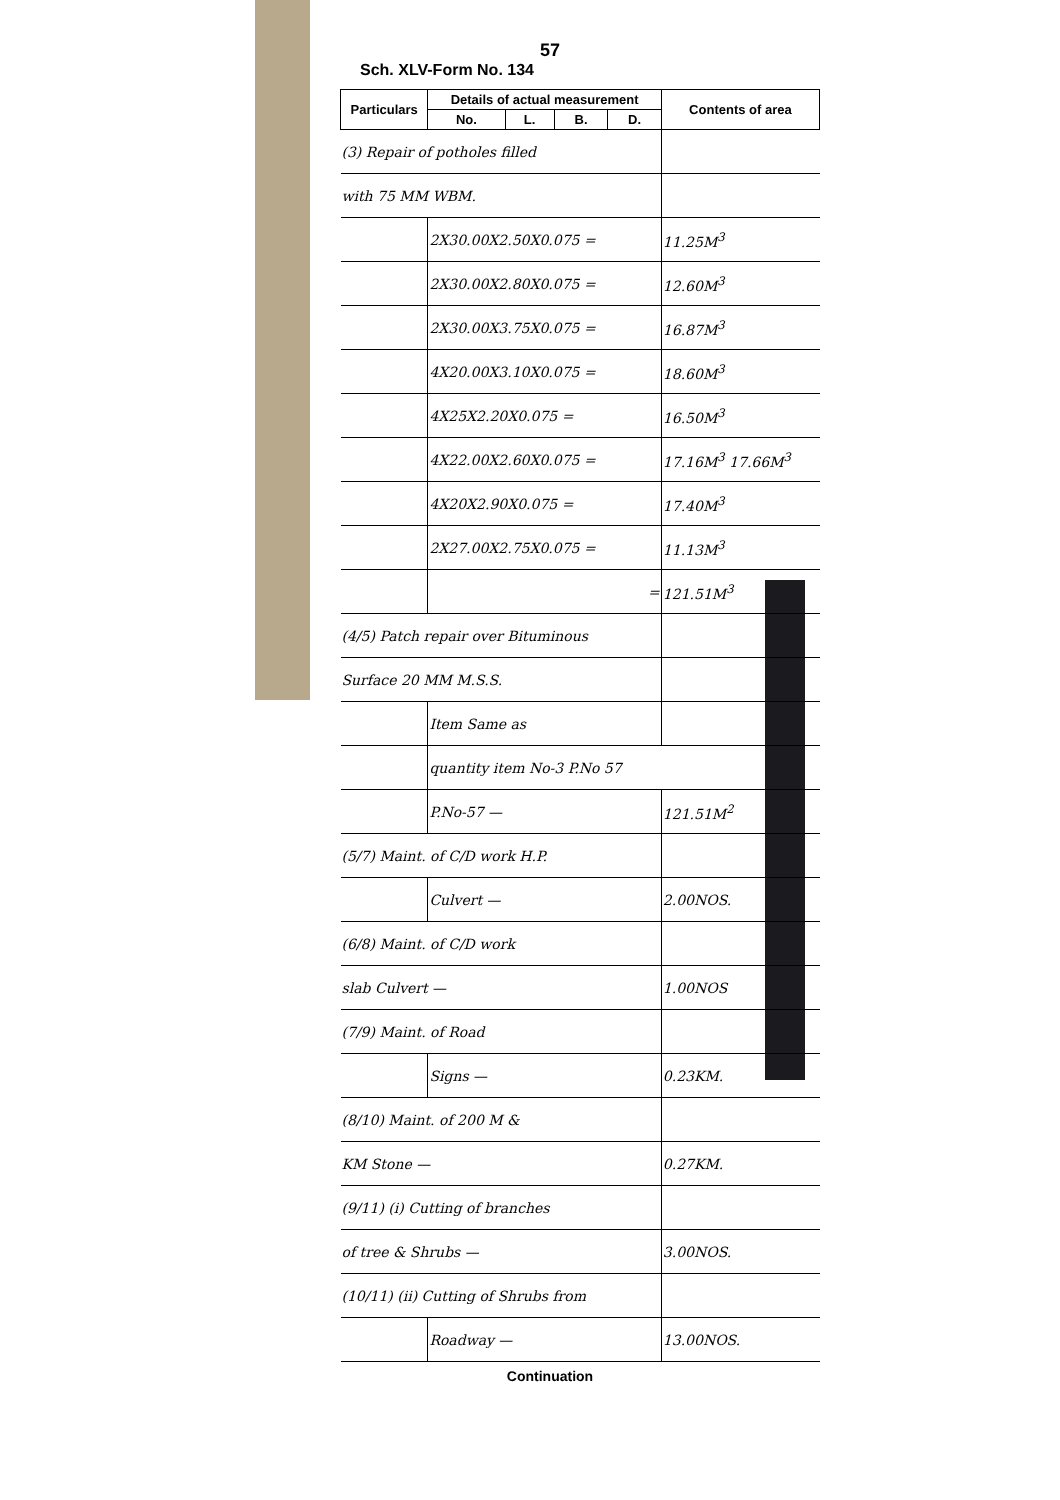57
Sch. XLV-Form No. 134
| Particulars | Details of actual measurement | | | | Contents of area |
| --- | --- | --- | --- | --- | --- |
| | No. | L. | B. | D. | |
| (3) Repair of potholes filled | | | | | |
| with 75 MM WBM. | | | | | |
| | 2X30.00X2.50X0.075 = | | | | 11.25M<sup>3</sup> |
| | 2X30.00X2.80X0.075 = | | | | 12.60M<sup>3</sup> |
| | 2X30.00X3.75X0.075 = | | | | 16.87M<sup>3</sup> |
| | 4X20.00X3.10X0.075 = | | | | 18.60M<sup>3</sup> |
| | 4X25X2.20X0.075 = | | | | 16.50M<sup>3</sup> |
| | 4X22.00X2.60X0.075 = | | | | 17.16M<sup>3</sup> 17.66M<sup>3</sup> |
| | 4X20X2.90X0.075 = | | | | 17.40M<sup>3</sup> |
| | 2X27.00X2.75X0.075 = | | | | 11.13M<sup>3</sup> |
| | = | | | | 121.51M<sup>3</sup> |
| (4/5) Patch repair over Bituminous | | | | | |
| Surface 20 MM M.S.S. | | | | | |
| | Item Same as | | | | |
| | quantity item No-3 P.No 57 | | | | |
| | P.No-57 — | | | | 121.51M<sup>2</sup> |
| (5/7) Maint. of C/D work H.P. | | | | | |
| | Culvert — | | | | 2.00NOS. |
| (6/8) Maint. of C/D work | | | | | |
| slab Culvert — | | | | | 1.00NOS |
| (7/9) Maint. of Road | | | | | |
| | Signs — | | | | 0.23KM. |
| (8/10) Maint. of 200 M & | | | | | |
| KM Stone — | | | | | 0.27KM. |
| (9/11) (i) Cutting of branches | | | | | |
| of tree & Shrubs — | | | | | 3.00NOS. |
| (10/11) (ii) Cutting of Shrubs from | | | | | |
| | Roadway — | | | | 13.00NOS. |
Continuation